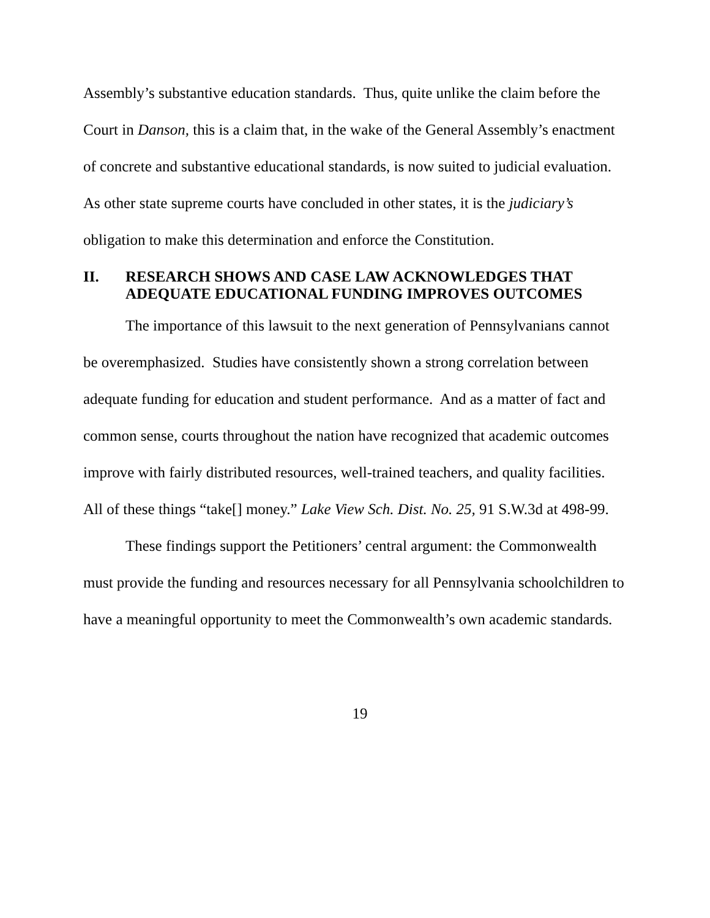Assembly’s substantive education standards. Thus, quite unlike the claim before the Court in Danson, this is a claim that, in the wake of the General Assembly’s enactment of concrete and substantive educational standards, is now suited to judicial evaluation. As other state supreme courts have concluded in other states, it is the judiciary’s obligation to make this determination and enforce the Constitution.
II. RESEARCH SHOWS AND CASE LAW ACKNOWLEDGES THAT ADEQUATE EDUCATIONAL FUNDING IMPROVES OUTCOMES
The importance of this lawsuit to the next generation of Pennsylvanians cannot be overemphasized. Studies have consistently shown a strong correlation between adequate funding for education and student performance. And as a matter of fact and common sense, courts throughout the nation have recognized that academic outcomes improve with fairly distributed resources, well-trained teachers, and quality facilities. All of these things “take[] money.” Lake View Sch. Dist. No. 25, 91 S.W.3d at 498-99.
These findings support the Petitioners’ central argument: the Commonwealth must provide the funding and resources necessary for all Pennsylvania schoolchildren to have a meaningful opportunity to meet the Commonwealth’s own academic standards.
19